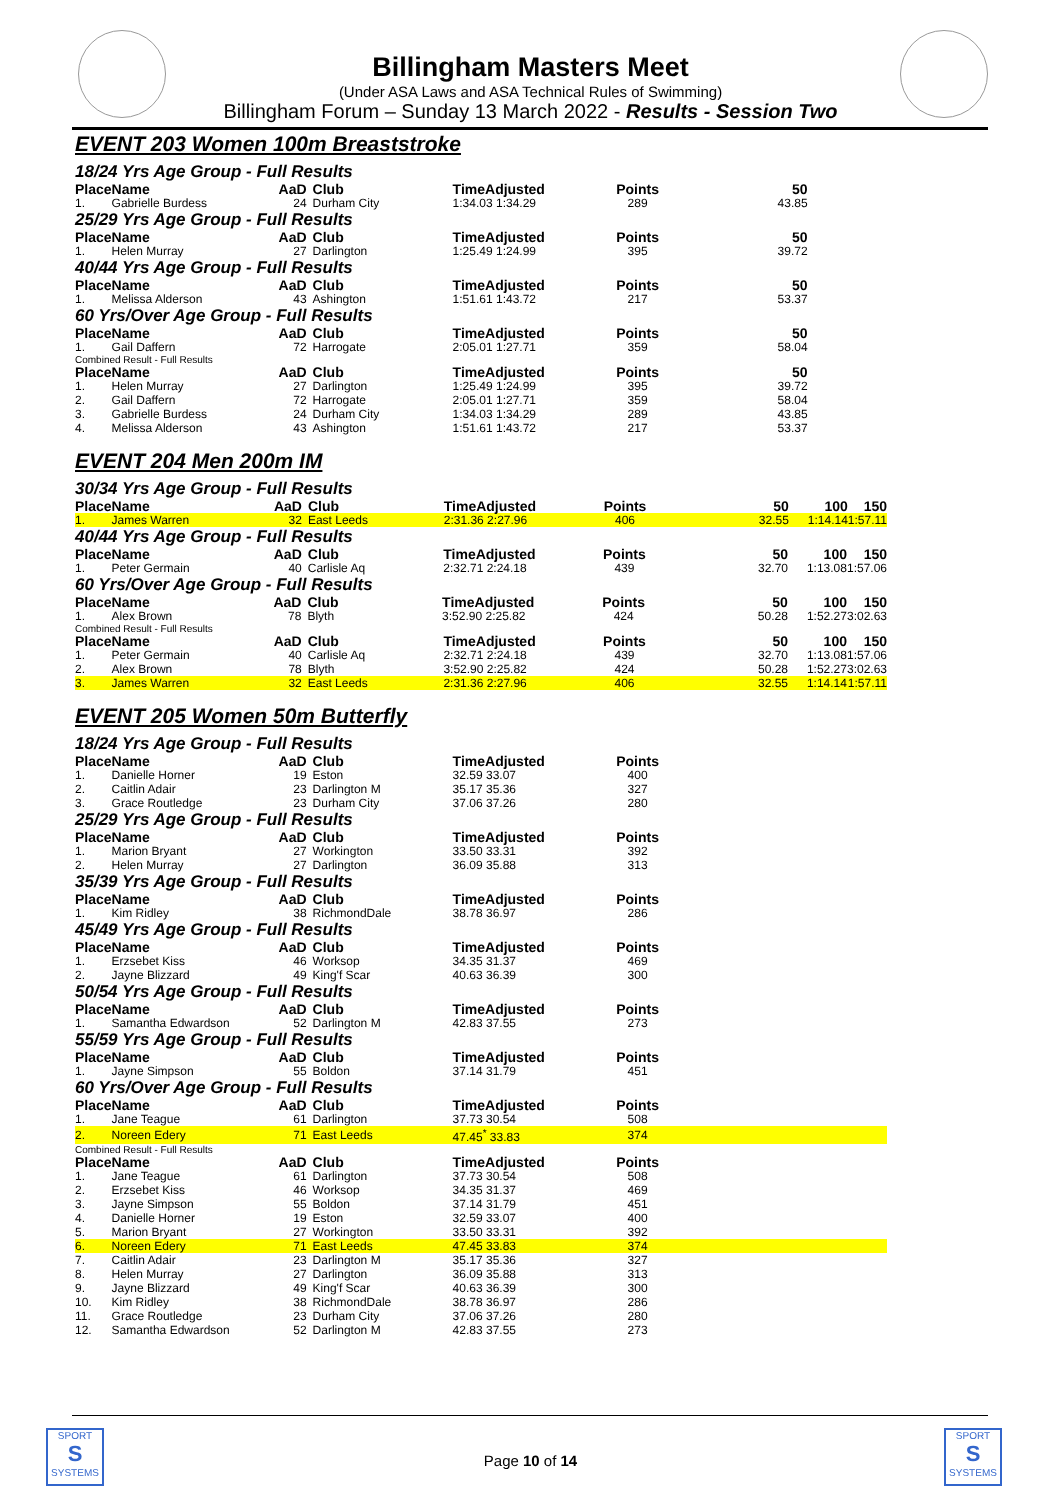Billingham Masters Meet
(Under ASA Laws and ASA Technical Rules of Swimming)
Billingham Forum – Sunday 13 March 2022 - Results - Session Two
EVENT 203 Women 100m Breaststroke
18/24 Yrs Age Group - Full Results
| Place | Name | AaD | Club | TimeAdjusted | Points | 50 | | |
| --- | --- | --- | --- | --- | --- | --- | --- | --- |
| 1. | Gabrielle Burdess | 24 | Durham City | 1:34.03 1:34.29 | 289 | 43.85 | | |
25/29 Yrs Age Group - Full Results
| Place | Name | AaD | Club | TimeAdjusted | Points | 50 | | |
| --- | --- | --- | --- | --- | --- | --- | --- | --- |
| 1. | Helen Murray | 27 | Darlington | 1:25.49 1:24.99 | 395 | 39.72 | | |
40/44 Yrs Age Group - Full Results
| Place | Name | AaD | Club | TimeAdjusted | Points | 50 | | |
| --- | --- | --- | --- | --- | --- | --- | --- | --- |
| 1. | Melissa Alderson | 43 | Ashington | 1:51.61 1:43.72 | 217 | 53.37 | | |
60 Yrs/Over Age Group - Full Results
| Place | Name | AaD | Club | TimeAdjusted | Points | 50 | | |
| --- | --- | --- | --- | --- | --- | --- | --- | --- |
| 1. | Gail Daffern | 72 | Harrogate | 2:05.01 1:27.71 | 359 | 58.04 | | |
Combined Result - Full Results
| Place | Name | AaD | Club | TimeAdjusted | Points | 50 | | |
| --- | --- | --- | --- | --- | --- | --- | --- | --- |
| 1. | Helen Murray | 27 | Darlington | 1:25.49 1:24.99 | 395 | 39.72 | | |
| 2. | Gail Daffern | 72 | Harrogate | 2:05.01 1:27.71 | 359 | 58.04 | | |
| 3. | Gabrielle Burdess | 24 | Durham City | 1:34.03 1:34.29 | 289 | 43.85 | | |
| 4. | Melissa Alderson | 43 | Ashington | 1:51.61 1:43.72 | 217 | 53.37 | | |
EVENT 204 Men 200m IM
30/34 Yrs Age Group - Full Results
| Place | Name | AaD | Club | TimeAdjusted | Points | 50 | 100 | 150 |
| --- | --- | --- | --- | --- | --- | --- | --- | --- |
| 1. | James Warren | 32 | East Leeds | 2:31.36 2:27.96 | 406 | 32.55 | 1:14.14 | 1:57.11 |
40/44 Yrs Age Group - Full Results
| Place | Name | AaD | Club | TimeAdjusted | Points | 50 | 100 | 150 |
| --- | --- | --- | --- | --- | --- | --- | --- | --- |
| 1. | Peter Germain | 40 | Carlisle Aq | 2:32.71 2:24.18 | 439 | 32.70 | 1:13.08 | 1:57.06 |
60 Yrs/Over Age Group - Full Results
| Place | Name | AaD | Club | TimeAdjusted | Points | 50 | 100 | 150 |
| --- | --- | --- | --- | --- | --- | --- | --- | --- |
| 1. | Alex Brown | 78 | Blyth | 3:52.90 2:25.82 | 424 | 50.28 | 1:52.27 | 3:02.63 |
Combined Result - Full Results
| Place | Name | AaD | Club | TimeAdjusted | Points | 50 | 100 | 150 |
| --- | --- | --- | --- | --- | --- | --- | --- | --- |
| 1. | Peter Germain | 40 | Carlisle Aq | 2:32.71 2:24.18 | 439 | 32.70 | 1:13.08 | 1:57.06 |
| 2. | Alex Brown | 78 | Blyth | 3:52.90 2:25.82 | 424 | 50.28 | 1:52.27 | 3:02.63 |
| 3. | James Warren | 32 | East Leeds | 2:31.36 2:27.96 | 406 | 32.55 | 1:14.14 | 1:57.11 |
EVENT 205 Women 50m Butterfly
18/24 Yrs Age Group - Full Results
| Place | Name | AaD | Club | TimeAdjusted | Points | |
| --- | --- | --- | --- | --- | --- | --- |
| 1. | Danielle Horner | 19 | Eston | 32.59 33.07 | 400 | |
| 2. | Caitlin Adair | 23 | Darlington M | 35.17 35.36 | 327 | |
| 3. | Grace Routledge | 23 | Durham City | 37.06 37.26 | 280 | |
25/29 Yrs Age Group - Full Results
| Place | Name | AaD | Club | TimeAdjusted | Points | |
| --- | --- | --- | --- | --- | --- | --- |
| 1. | Marion Bryant | 27 | Workington | 33.50 33.31 | 392 | |
| 2. | Helen Murray | 27 | Darlington | 36.09 35.88 | 313 | |
35/39 Yrs Age Group - Full Results
| Place | Name | AaD | Club | TimeAdjusted | Points | |
| --- | --- | --- | --- | --- | --- | --- |
| 1. | Kim Ridley | 38 | RichmondDale | 38.78 36.97 | 286 | |
45/49 Yrs Age Group - Full Results
| Place | Name | AaD | Club | TimeAdjusted | Points | |
| --- | --- | --- | --- | --- | --- | --- |
| 1. | Erzsebet Kiss | 46 | Worksop | 34.35 31.37 | 469 | |
| 2. | Jayne Blizzard | 49 | King'f Scar | 40.63 36.39 | 300 | |
50/54 Yrs Age Group - Full Results
| Place | Name | AaD | Club | TimeAdjusted | Points | |
| --- | --- | --- | --- | --- | --- | --- |
| 1. | Samantha Edwardson | 52 | Darlington M | 42.83 37.55 | 273 | |
55/59 Yrs Age Group - Full Results
| Place | Name | AaD | Club | TimeAdjusted | Points | |
| --- | --- | --- | --- | --- | --- | --- |
| 1. | Jayne Simpson | 55 | Boldon | 37.14 31.79 | 451 | |
60 Yrs/Over Age Group - Full Results
| Place | Name | AaD | Club | TimeAdjusted | Points | |
| --- | --- | --- | --- | --- | --- | --- |
| 1. | Jane Teague | 61 | Darlington | 37.73 30.54 | 508 | |
| 2. | Noreen Edery | 71 | East Leeds | 47.45<sup>*</sup> 33.83 | 374 | |
Combined Result - Full Results
| Place | Name | AaD | Club | TimeAdjusted | Points | |
| --- | --- | --- | --- | --- | --- | --- |
| 1. | Jane Teague | 61 | Darlington | 37.73 30.54 | 508 | |
| 2. | Erzsebet Kiss | 46 | Worksop | 34.35 31.37 | 469 | |
| 3. | Jayne Simpson | 55 | Boldon | 37.14 31.79 | 451 | |
| 4. | Danielle Horner | 19 | Eston | 32.59 33.07 | 400 | |
| 5. | Marion Bryant | 27 | Workington | 33.50 33.31 | 392 | |
| 6. | Noreen Edery | 71 | East Leeds | 47.45 33.83 | 374 | |
| 7. | Caitlin Adair | 23 | Darlington M | 35.17 35.36 | 327 | |
| 8. | Helen Murray | 27 | Darlington | 36.09 35.88 | 313 | |
| 9. | Jayne Blizzard | 49 | King'f Scar | 40.63 36.39 | 300 | |
| 10. | Kim Ridley | 38 | RichmondDale | 38.78 36.97 | 286 | |
| 11. | Grace Routledge | 23 | Durham City | 37.06 37.26 | 280 | |
| 12. | Samantha Edwardson | 52 | Darlington M | 42.83 37.55 | 273 | |
SPORT
S
SYSTEMS
Page 10 of 14
SPORT
S
SYSTEMS